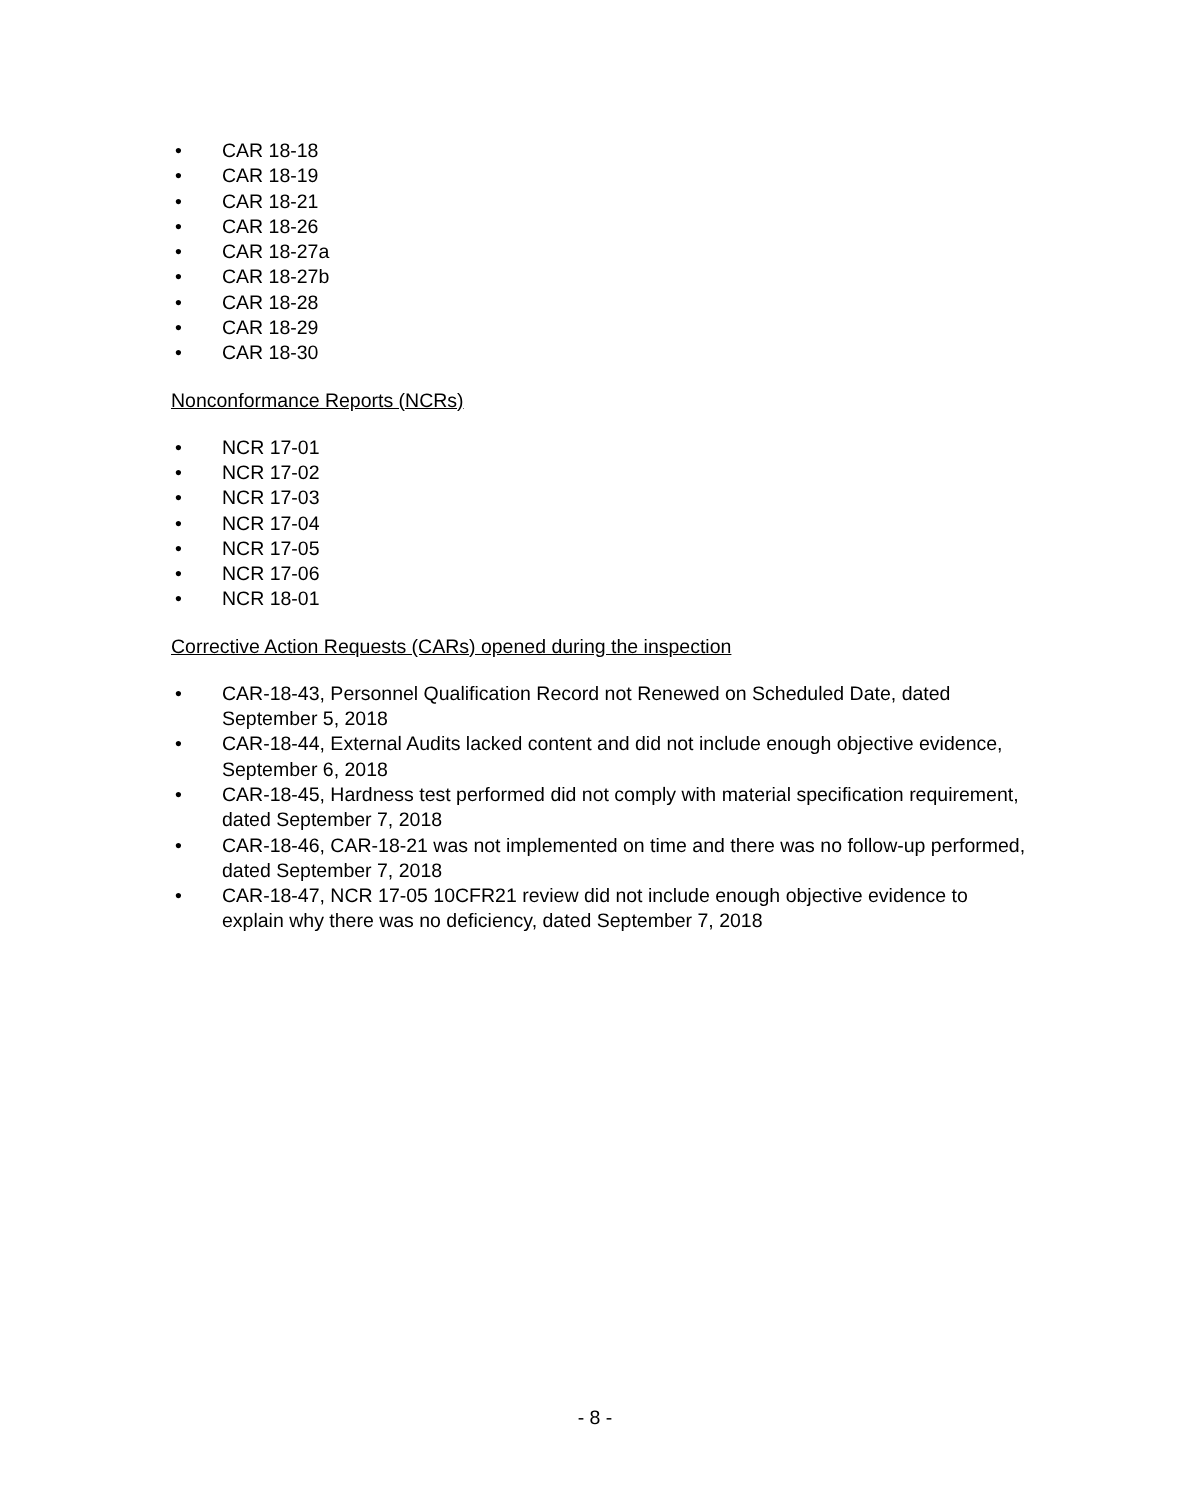• CAR 18-18
• CAR 18-19
• CAR 18-21
• CAR 18-26
• CAR 18-27a
• CAR 18-27b
• CAR 18-28
• CAR 18-29
• CAR 18-30
Nonconformance Reports (NCRs)
• NCR 17-01
• NCR 17-02
• NCR 17-03
• NCR 17-04
• NCR 17-05
• NCR 17-06
• NCR 18-01
Corrective Action Requests (CARs) opened during the inspection
• CAR-18-43, Personnel Qualification Record not Renewed on Scheduled Date, dated September 5, 2018
• CAR-18-44, External Audits lacked content and did not include enough objective evidence, September 6, 2018
• CAR-18-45, Hardness test performed did not comply with material specification requirement, dated September 7, 2018
• CAR-18-46, CAR-18-21 was not implemented on time and there was no follow-up performed, dated September 7, 2018
• CAR-18-47, NCR 17-05 10CFR21 review did not include enough objective evidence to explain why there was no deficiency, dated September 7, 2018
- 8 -